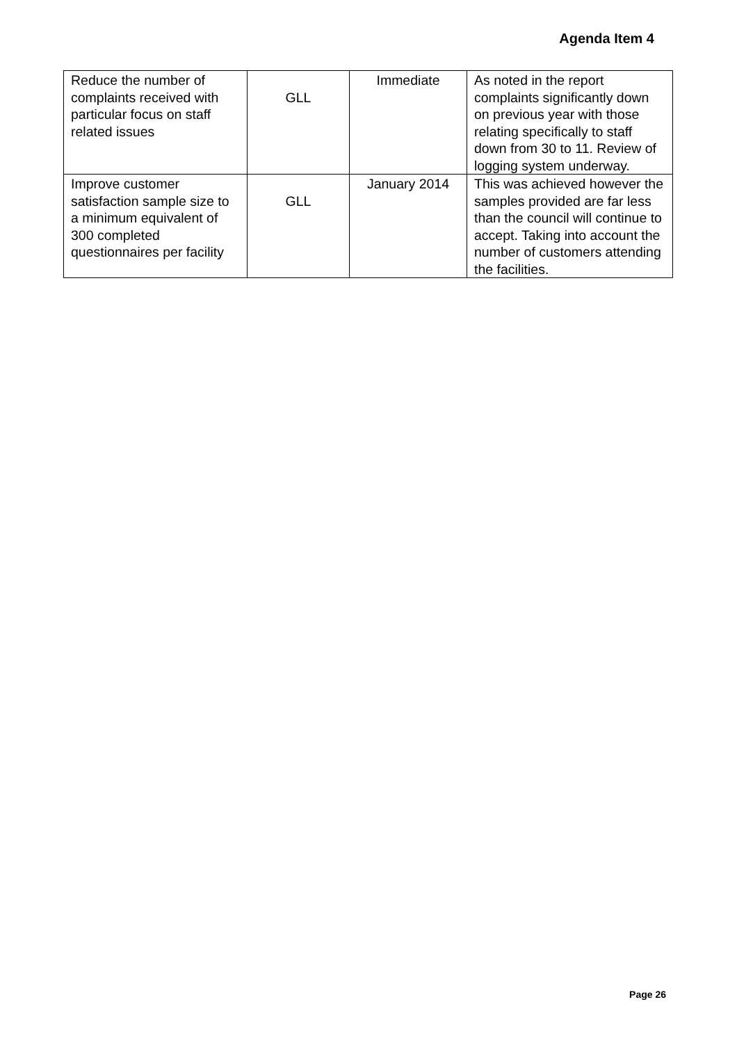Agenda Item 4
| Reduce the number of complaints received with particular focus on staff related issues | GLL | Immediate | As noted in the report complaints significantly down on previous year with those relating specifically to staff down from 30 to 11. Review of logging system underway. |
| Improve customer satisfaction sample size to a minimum equivalent of 300 completed questionnaires per facility | GLL | January 2014 | This was achieved however the samples provided are far less than the council will continue to accept. Taking into account the number of customers attending the facilities. |
Page 26